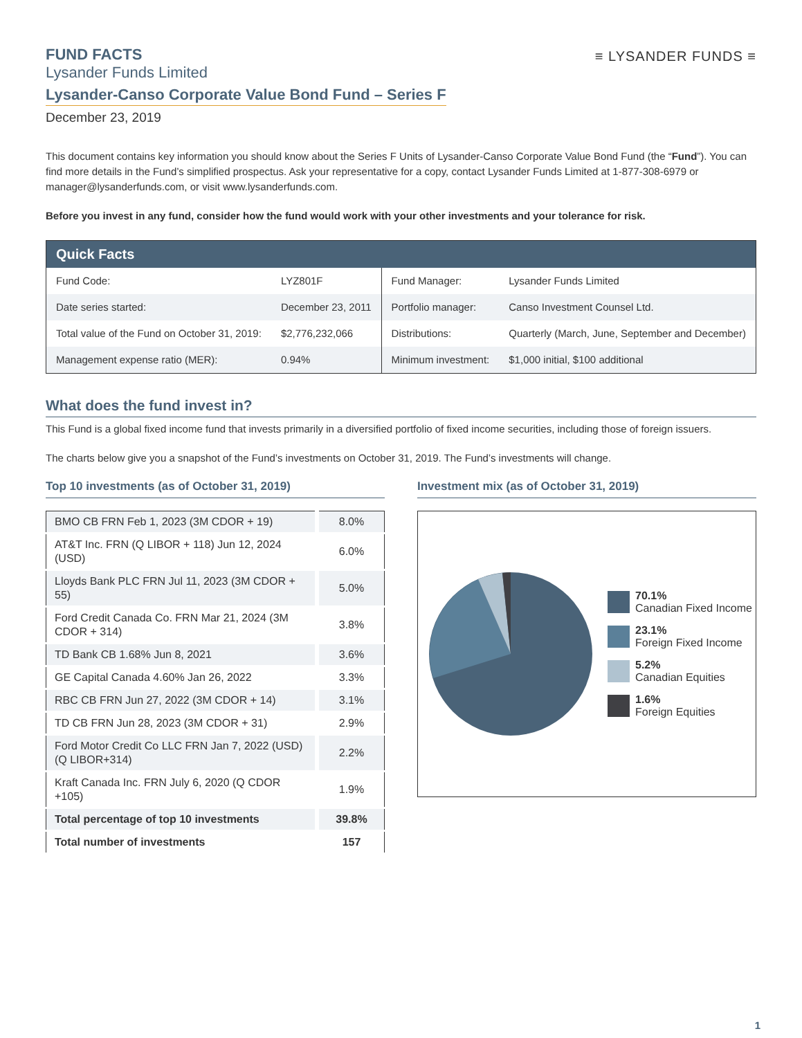≡ LYSANDER FUNDS ≡
FUND FACTS
Lysander Funds Limited
Lysander-Canso Corporate Value Bond Fund – Series F
December 23, 2019
This document contains key information you should know about the Series F Units of Lysander-Canso Corporate Value Bond Fund (the “Fund”). You can find more details in the Fund’s simplified prospectus. Ask your representative for a copy, contact Lysander Funds Limited at 1-877-308-6979 or manager@lysanderfunds.com, or visit www.lysanderfunds.com.
Before you invest in any fund, consider how the fund would work with your other investments and your tolerance for risk.
| Quick Facts | | | |
| --- | --- | --- | --- |
| Fund Code: | LYZ801F | Fund Manager: | Lysander Funds Limited |
| Date series started: | December 23, 2011 | Portfolio manager: | Canso Investment Counsel Ltd. |
| Total value of the Fund on October 31, 2019: | $2,776,232,066 | Distributions: | Quarterly (March, June, September and December) |
| Management expense ratio (MER): | 0.94% | Minimum investment: | $1,000 initial, $100 additional |
What does the fund invest in?
This Fund is a global fixed income fund that invests primarily in a diversified portfolio of fixed income securities, including those of foreign issuers.
The charts below give you a snapshot of the Fund’s investments on October 31, 2019. The Fund’s investments will change.
Top 10 investments (as of October 31, 2019)
| BMO CB FRN Feb 1, 2023 (3M CDOR + 19) | 8.0% |
| AT&T Inc. FRN (Q LIBOR + 118) Jun 12, 2024 (USD) | 6.0% |
| Lloyds Bank PLC FRN Jul 11, 2023 (3M CDOR + 55) | 5.0% |
| Ford Credit Canada Co. FRN Mar 21, 2024 (3M CDOR + 314) | 3.8% |
| TD Bank CB 1.68% Jun 8, 2021 | 3.6% |
| GE Capital Canada 4.60% Jan 26, 2022 | 3.3% |
| RBC CB FRN Jun 27, 2022 (3M CDOR + 14) | 3.1% |
| TD CB FRN Jun 28, 2023 (3M CDOR + 31) | 2.9% |
| Ford Motor Credit Co LLC FRN Jan 7, 2022 (USD)(Q LIBOR+314) | 2.2% |
| Kraft Canada Inc. FRN July 6, 2020 (Q CDOR +105) | 1.9% |
| Total percentage of top 10 investments | 39.8% |
| Total number of investments | 157 |
Investment mix (as of October 31, 2019)
70.1%
Canadian Fixed Income
23.1%
Foreign Fixed Income
5.2%
Canadian Equities
1.6%
Foreign Equities
1